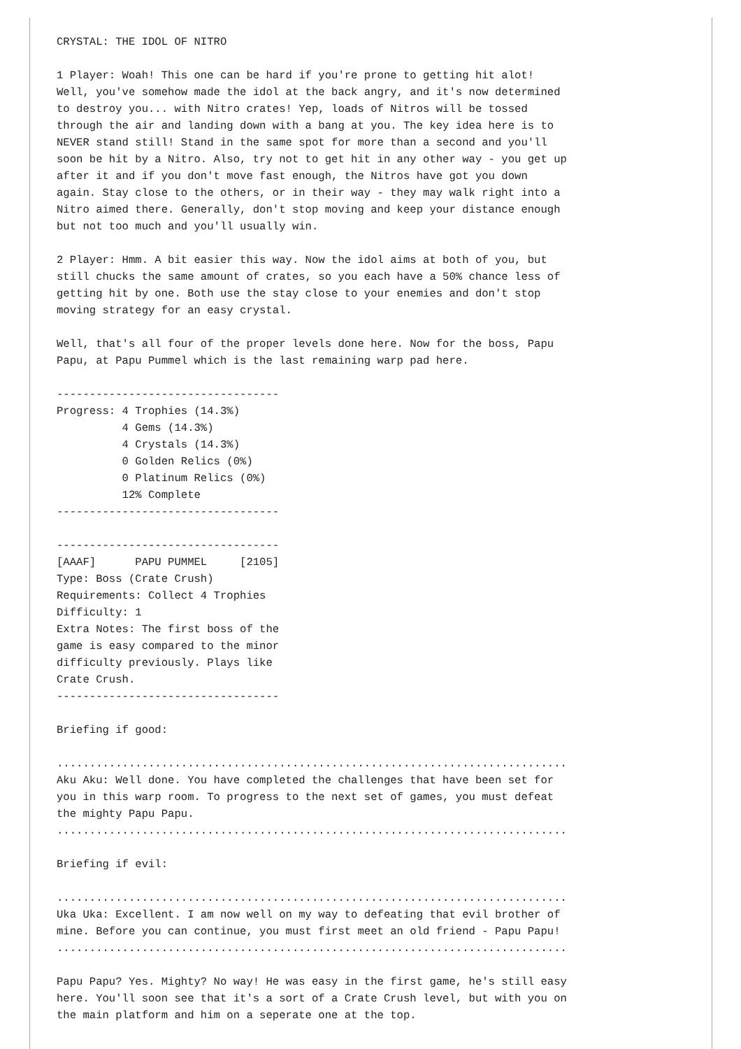CRYSTAL: THE IDOL OF NITRO

1 Player: Woah! This one can be hard if you're prone to getting hit alot!
Well, you've somehow made the idol at the back angry, and it's now determined
to destroy you... with Nitro crates! Yep, loads of Nitros will be tossed
through the air and landing down with a bang at you. The key idea here is to
NEVER stand still! Stand in the same spot for more than a second and you'll
soon be hit by a Nitro. Also, try not to get hit in any other way - you get up
after it and if you don't move fast enough, the Nitros have got you down
again. Stay close to the others, or in their way - they may walk right into a
Nitro aimed there. Generally, don't stop moving and keep your distance enough
but not too much and you'll usually win.

2 Player: Hmm. A bit easier this way. Now the idol aims at both of you, but
still chucks the same amount of crates, so you each have a 50% chance less of
getting hit by one. Both use the stay close to your enemies and don't stop
moving strategy for an easy crystal.

Well, that's all four of the proper levels done here. Now for the boss, Papu
Papu, at Papu Pummel which is the last remaining warp pad here.

----------------------------------
Progress: 4 Trophies (14.3%)
          4 Gems (14.3%)
          4 Crystals (14.3%)
          0 Golden Relics (0%)
          0 Platinum Relics (0%)
          12% Complete
----------------------------------

----------------------------------
[AAAF]      PAPU PUMMEL     [2105]
Type: Boss (Crate Crush)
Requirements: Collect 4 Trophies
Difficulty: 1
Extra Notes: The first boss of the
game is easy compared to the minor
difficulty previously. Plays like
Crate Crush.
----------------------------------

Briefing if good:

..............................................................................
Aku Aku: Well done. You have completed the challenges that have been set for
you in this warp room. To progress to the next set of games, you must defeat
the mighty Papu Papu.
..............................................................................

Briefing if evil:

..............................................................................
Uka Uka: Excellent. I am now well on my way to defeating that evil brother of
mine. Before you can continue, you must first meet an old friend - Papu Papu!
..............................................................................

Papu Papu? Yes. Mighty? No way! He was easy in the first game, he's still easy
here. You'll soon see that it's a sort of a Crate Crush level, but with you on
the main platform and him on a seperate one at the top.